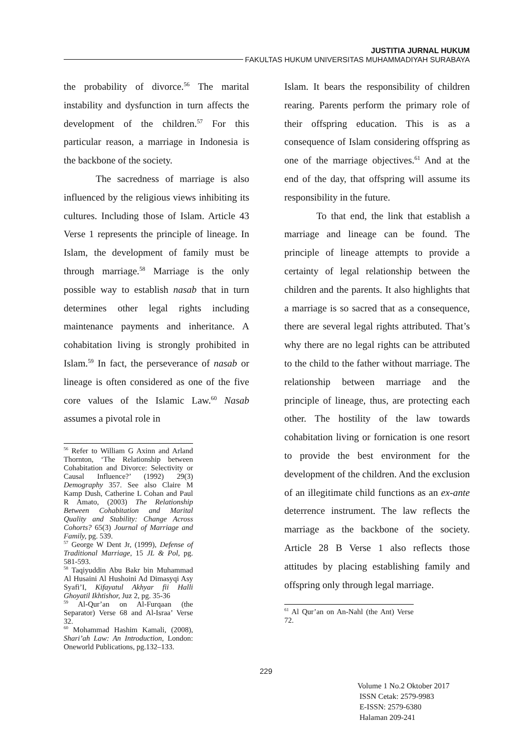JUSTITIA JURNAL HUKUM
FAKULTAS HUKUM UNIVERSITAS MUHAMMADIYAH SURABAYA
the probability of divorce.<sup>56</sup> The marital instability and dysfunction in turn affects the development of the children.<sup>57</sup> For this particular reason, a marriage in Indonesia is the backbone of the society.
The sacredness of marriage is also influenced by the religious views inhibiting its cultures. Including those of Islam. Article 43 Verse 1 represents the principle of lineage. In Islam, the development of family must be through marriage.<sup>58</sup> Marriage is the only possible way to establish nasab that in turn determines other legal rights including maintenance payments and inheritance. A cohabitation living is strongly prohibited in Islam.<sup>59</sup> In fact, the perseverance of nasab or lineage is often considered as one of the five core values of the Islamic Law.<sup>60</sup> Nasab assumes a pivotal role in
<sup>56</sup> Refer to William G Axinn and Arland Thornton, ‘The Relationship between Cohabitation and Divorce: Selectivity or Causal Influence?’ (1992) 29(3) Demography 357. See also Claire M Kamp Dush, Catherine L Cohan and Paul R Amato, (2003) The Relationship Between Cohabitation and Marital Quality and Stability: Change Across Cohorts? 65(3) Journal of Marriage and Family, pg. 539.
<sup>57</sup> George W Dent Jr, (1999), Defense of Traditional Marriage, 15 JL & Pol, pg. 581-593.
<sup>58</sup> Taqiyuddin Abu Bakr bin Muhammad Al Husaini Al Hushoini Ad Dimasyqi Asy Syafi’I, Kifayatul Akhyar fii Halli Ghoyatil Ikhtishor, Juz 2, pg. 35-36
<sup>59</sup> Al-Qur’an on Al-Furqaan (the Separator) Verse 68 and Al-Israa’ Verse 32.
<sup>60</sup> Mohammad Hashim Kamali, (2008), Shari’ah Law: An Introduction, London: Oneworld Publications, pg.132–133.
Islam. It bears the responsibility of children rearing. Parents perform the primary role of their offspring education. This is as a consequence of Islam considering offspring as one of the marriage objectives.<sup>61</sup> And at the end of the day, that offspring will assume its responsibility in the future.
To that end, the link that establish a marriage and lineage can be found. The principle of lineage attempts to provide a certainty of legal relationship between the children and the parents. It also highlights that a marriage is so sacred that as a consequence, there are several legal rights attributed. That’s why there are no legal rights can be attributed to the child to the father without marriage. The relationship between marriage and the principle of lineage, thus, are protecting each other. The hostility of the law towards cohabitation living or fornication is one resort to provide the best environment for the development of the children. And the exclusion of an illegitimate child functions as an ex-ante deterrence instrument. The law reflects the marriage as the backbone of the society. Article 28 B Verse 1 also reflects those attitudes by placing establishing family and offspring only through legal marriage.
<sup>61</sup> Al Qur’an on An-Nahl (the Ant) Verse 72.
229
Volume 1 No.2 Oktober 2017
ISSN Cetak: 2579-9983
E-ISSN: 2579-6380
Halaman 209-241